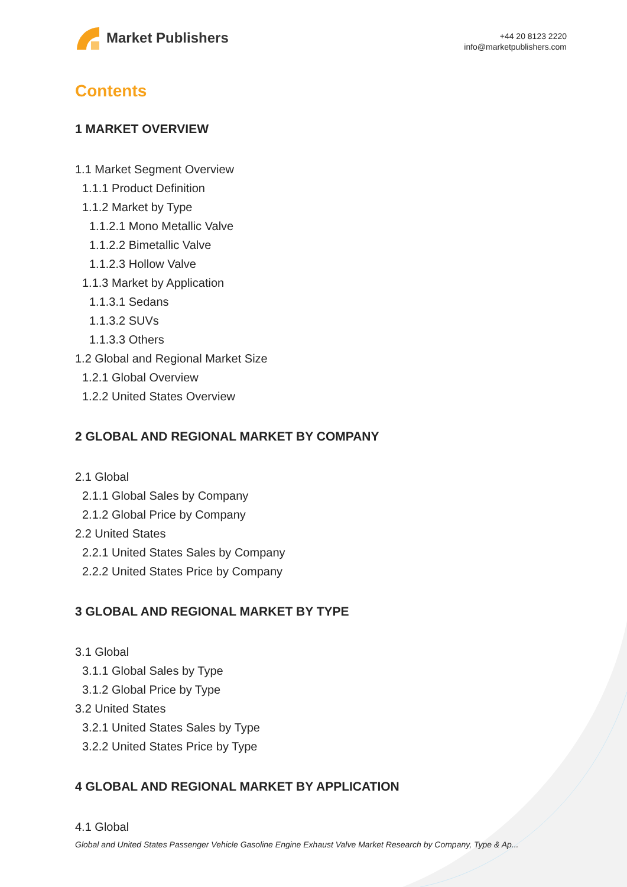Market Publishers
+44 20 8123 2220
info@marketpublishers.com
Contents
1 MARKET OVERVIEW
1.1 Market Segment Overview
1.1.1 Product Definition
1.1.2 Market by Type
1.1.2.1 Mono Metallic Valve
1.1.2.2 Bimetallic Valve
1.1.2.3 Hollow Valve
1.1.3 Market by Application
1.1.3.1 Sedans
1.1.3.2 SUVs
1.1.3.3 Others
1.2 Global and Regional Market Size
1.2.1 Global Overview
1.2.2 United States Overview
2 GLOBAL AND REGIONAL MARKET BY COMPANY
2.1 Global
2.1.1 Global Sales by Company
2.1.2 Global Price by Company
2.2 United States
2.2.1 United States Sales by Company
2.2.2 United States Price by Company
3 GLOBAL AND REGIONAL MARKET BY TYPE
3.1 Global
3.1.1 Global Sales by Type
3.1.2 Global Price by Type
3.2 United States
3.2.1 United States Sales by Type
3.2.2 United States Price by Type
4 GLOBAL AND REGIONAL MARKET BY APPLICATION
4.1 Global
Global and United States Passenger Vehicle Gasoline Engine Exhaust Valve Market Research by Company, Type & Ap...